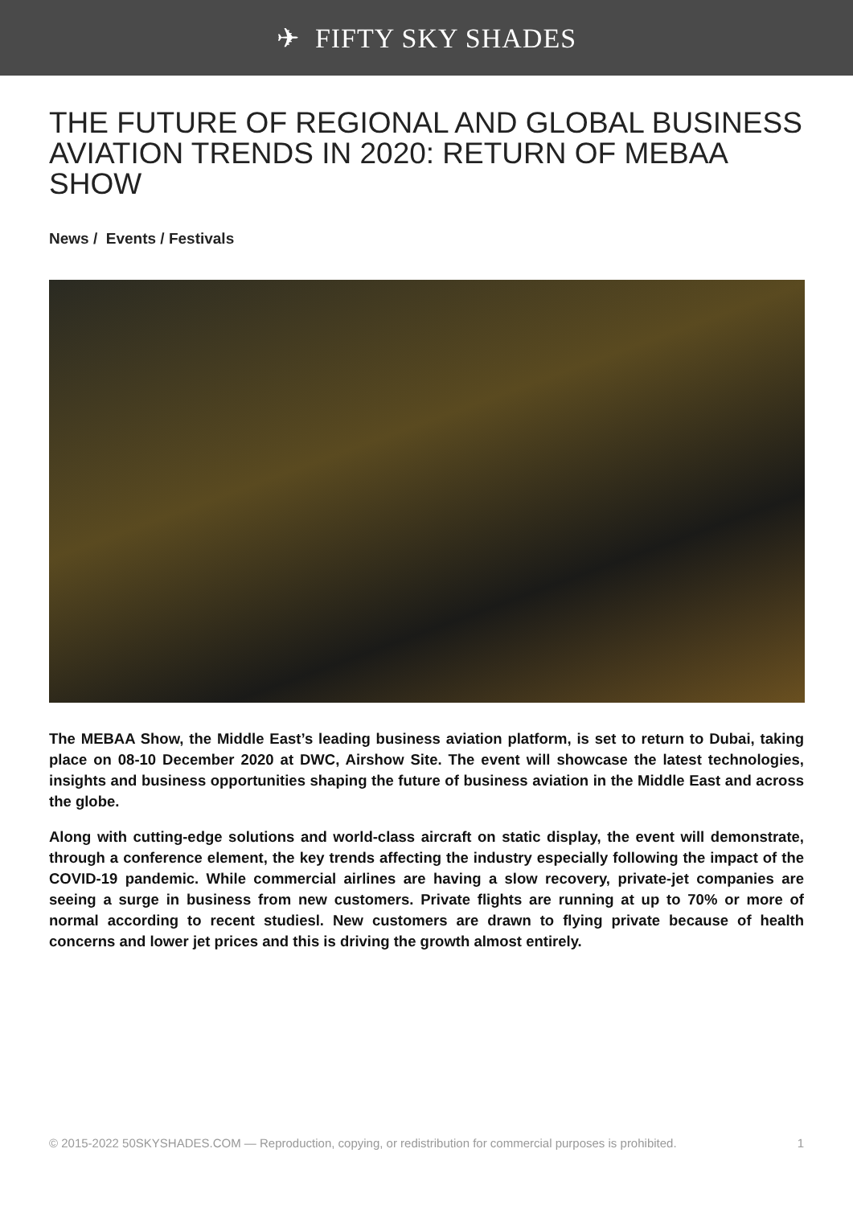✈ FIFTY SKY SHADES
THE FUTURE OF REGIONAL AND GLOBAL BUSINESS AVIATION TRENDS IN 2020: RETURN OF MEBAA SHOW
News / Events / Festivals
The MEBAA Show, the Middle East’s leading business aviation platform, is set to return to Dubai, taking place on 08-10 December 2020 at DWC, Airshow Site. The event will showcase the latest technologies, insights and business opportunities shaping the future of business aviation in the Middle East and across the globe.
Along with cutting-edge solutions and world-class aircraft on static display, the event will demonstrate, through a conference element, the key trends affecting the industry especially following the impact of the COVID-19 pandemic. While commercial airlines are having a slow recovery, private-jet companies are seeing a surge in business from new customers. Private flights are running at up to 70% or more of normal according to recent studiesl. New customers are drawn to flying private because of health concerns and lower jet prices and this is driving the growth almost entirely.
© 2015-2022 50SKYSHADES.COM — Reproduction, copying, or redistribution for commercial purposes is prohibited. 1